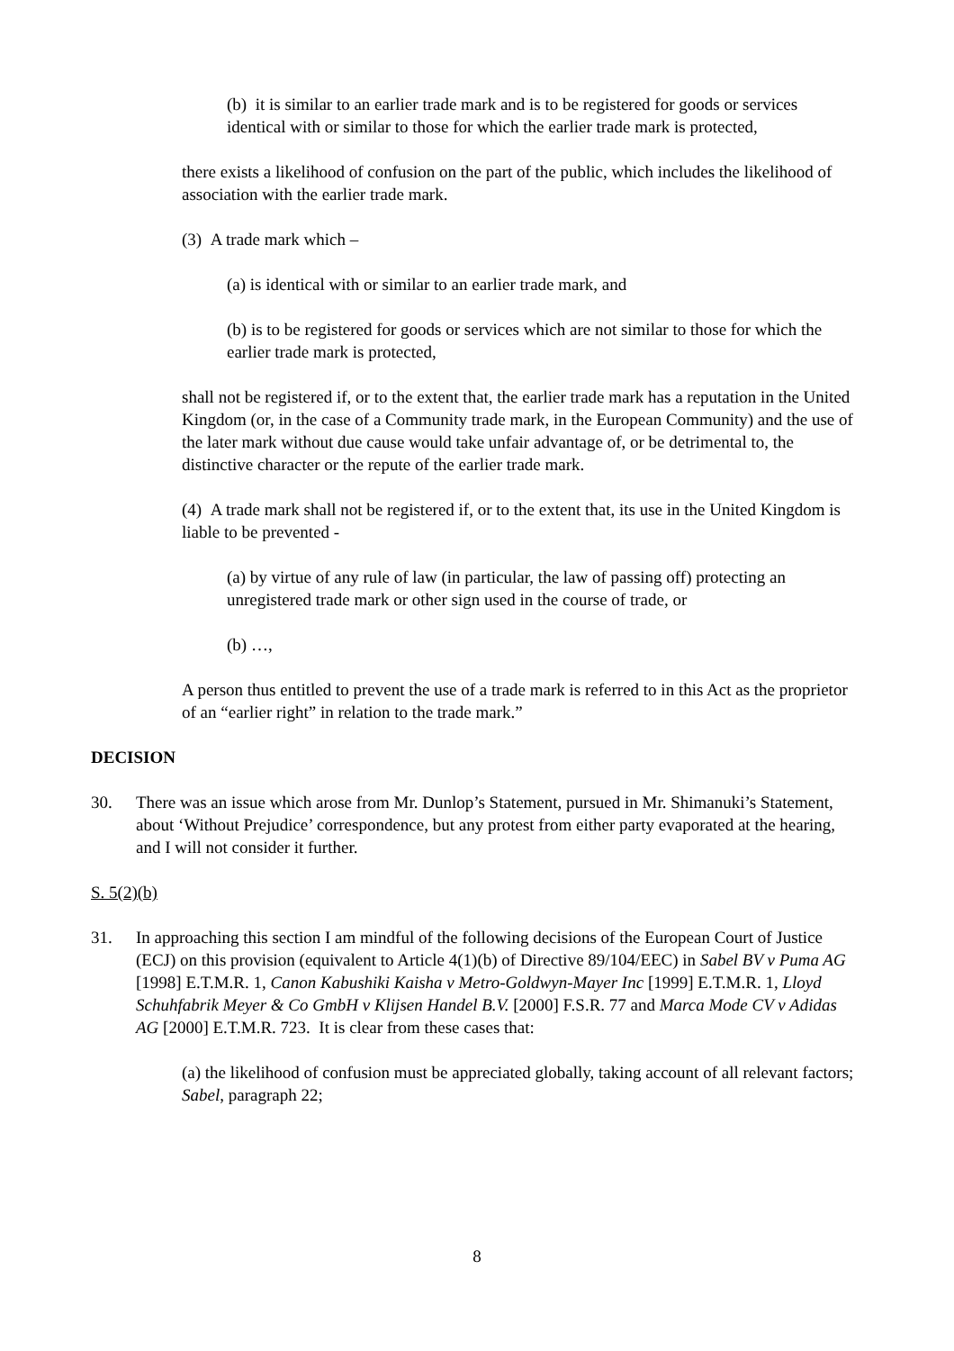(b) it is similar to an earlier trade mark and is to be registered for goods or services identical with or similar to those for which the earlier trade mark is protected,
there exists a likelihood of confusion on the part of the public, which includes the likelihood of association with the earlier trade mark.
(3) A trade mark which –
(a) is identical with or similar to an earlier trade mark, and
(b) is to be registered for goods or services which are not similar to those for which the earlier trade mark is protected,
shall not be registered if, or to the extent that, the earlier trade mark has a reputation in the United Kingdom (or, in the case of a Community trade mark, in the European Community) and the use of the later mark without due cause would take unfair advantage of, or be detrimental to, the distinctive character or the repute of the earlier trade mark.
(4) A trade mark shall not be registered if, or to the extent that, its use in the United Kingdom is liable to be prevented -
(a) by virtue of any rule of law (in particular, the law of passing off) protecting an unregistered trade mark or other sign used in the course of trade, or
(b) …,
A person thus entitled to prevent the use of a trade mark is referred to in this Act as the proprietor of an “earlier right” in relation to the trade mark.”
DECISION
30. There was an issue which arose from Mr. Dunlop’s Statement, pursued in Mr. Shimanuki’s Statement, about ‘Without Prejudice’ correspondence, but any protest from either party evaporated at the hearing, and I will not consider it further.
S. 5(2)(b)
31. In approaching this section I am mindful of the following decisions of the European Court of Justice (ECJ) on this provision (equivalent to Article 4(1)(b) of Directive 89/104/EEC) in Sabel BV v Puma AG [1998] E.T.M.R. 1, Canon Kabushiki Kaisha v Metro-Goldwyn-Mayer Inc [1999] E.T.M.R. 1, Lloyd Schuhfabrik Meyer & Co GmbH v Klijsen Handel B.V. [2000] F.S.R. 77 and Marca Mode CV v Adidas AG [2000] E.T.M.R. 723. It is clear from these cases that:
(a) the likelihood of confusion must be appreciated globally, taking account of all relevant factors; Sabel, paragraph 22;
8